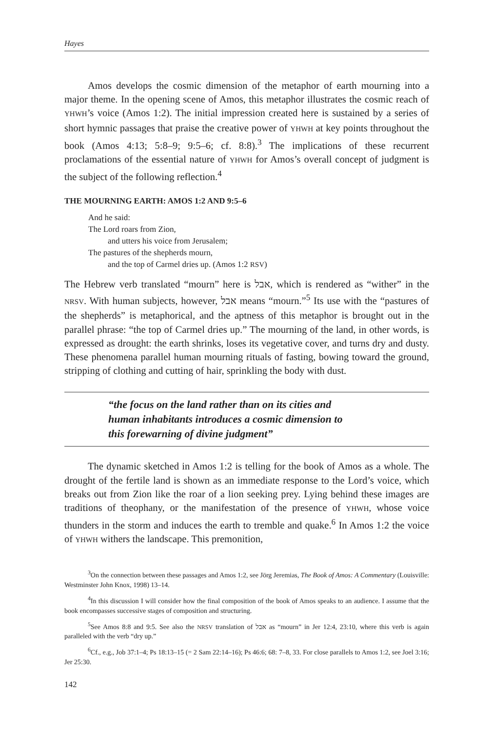Hayes
Amos develops the cosmic dimension of the metaphor of earth mourning into a major theme. In the opening scene of Amos, this metaphor illustrates the cosmic reach of YHWH’s voice (Amos 1:2). The initial impression created here is sustained by a series of short hymnic passages that praise the creative power of YHWH at key points throughout the book (Amos 4:13; 5:8–9; 9:5–6; cf. 8:8).<sup>3</sup> The implications of these recurrent proclamations of the essential nature of YHWH for Amos’s overall concept of judgment is the subject of the following reflection.<sup>4</sup>
THE MOURNING EARTH: AMOS 1:2 AND 9:5–6
And he said:
The Lord roars from Zion,
and utters his voice from Jerusalem;
The pastures of the shepherds mourn,
and the top of Carmel dries up. (Amos 1:2 RSV)
The Hebrew verb translated “mourn” here is אבל, which is rendered as “wither” in the NRSV. With human subjects, however, אבל means “mourn.”<sup>5</sup> Its use with the “pastures of the shepherds” is metaphorical, and the aptness of this metaphor is brought out in the parallel phrase: “the top of Carmel dries up.” The mourning of the land, in other words, is expressed as drought: the earth shrinks, loses its vegetative cover, and turns dry and dusty. These phenomena parallel human mourning rituals of fasting, bowing toward the ground, stripping of clothing and cutting of hair, sprinkling the body with dust.
“the focus on the land rather than on its cities and
human inhabitants introduces a cosmic dimension to
this forewarning of divine judgment”
The dynamic sketched in Amos 1:2 is telling for the book of Amos as a whole. The drought of the fertile land is shown as an immediate response to the Lord’s voice, which breaks out from Zion like the roar of a lion seeking prey. Lying behind these images are traditions of theophany, or the manifestation of the presence of YHWH, whose voice thunders in the storm and induces the earth to tremble and quake.<sup>6</sup> In Amos 1:2 the voice of YHWH withers the landscape. This premonition,
<sup>3</sup> On the connection between these passages and Amos 1:2, see Jörg Jeremias, The Book of Amos: A Commentary (Louisville: Westminster John Knox, 1998) 13–14.
<sup>4</sup> In this discussion I will consider how the final composition of the book of Amos speaks to an audience. I assume that the book encompasses successive stages of composition and structuring.
<sup>5</sup> See Amos 8:8 and 9:5. See also the NRSV translation of אבל as “mourn” in Jer 12:4, 23:10, where this verb is again paralleled with the verb “dry up.”
<sup>6</sup> Cf., e.g., Job 37:1–4; Ps 18:13–15 (= 2 Sam 22:14–16); Ps 46:6; 68: 7–8, 33. For close parallels to Amos 1:2, see Joel 3:16; Jer 25:30.
142